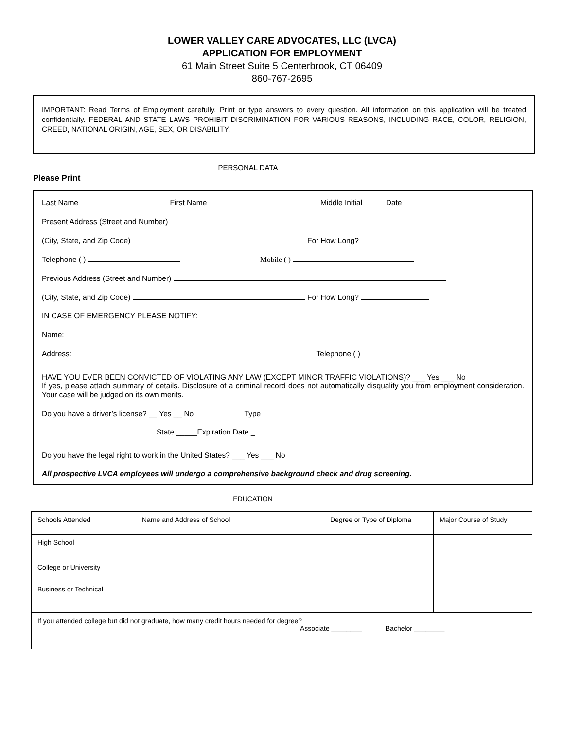LOWER VALLEY CARE ADVOCATES, LLC (LVCA)
APPLICATION FOR EMPLOYMENT
61 Main Street Suite 5 Centerbrook, CT 06409
860-767-2695
IMPORTANT: Read Terms of Employment carefully. Print or type answers to every question. All information on this application will be treated confidentially. FEDERAL AND STATE LAWS PROHIBIT DISCRIMINATION FOR VARIOUS REASONS, INCLUDING RACE, COLOR, RELIGION, CREED, NATIONAL ORIGIN, AGE, SEX, OR DISABILITY.
PERSONAL DATA
Please Print
Last Name First Name Middle Initial Date
Present Address (Street and Number)
(City, State, and Zip Code) For How Long?
Telephone ( ) Mobile ( )
Previous Address (Street and Number)
(City, State, and Zip Code) For How Long?
IN CASE OF EMERGENCY PLEASE NOTIFY:
Name:
Address: Telephone ( )
HAVE YOU EVER BEEN CONVICTED OF VIOLATING ANY LAW (EXCEPT MINOR TRAFFIC VIOLATIONS)? ___ Yes ___ No
If yes, please attach summary of details. Disclosure of a criminal record does not automatically disqualify you from employment consideration. Your case will be judged on its own merits.
Do you have a driver’s license? __ Yes __ No Type
State _____Expiration Date _
Do you have the legal right to work in the United States? ___ Yes ___ No
All prospective LVCA employees will undergo a comprehensive background check and drug screening.
EDUCATION
| Schools Attended | Name and Address of School | Degree or Type of Diploma | Major Course of Study |
| --- | --- | --- | --- |
| High School | | | |
| College or University | | | |
| Business or Technical | | | |
| If you attended college but did not graduate, how many credit hours needed for degree? Associate ________ Bachelor ________ | | | |